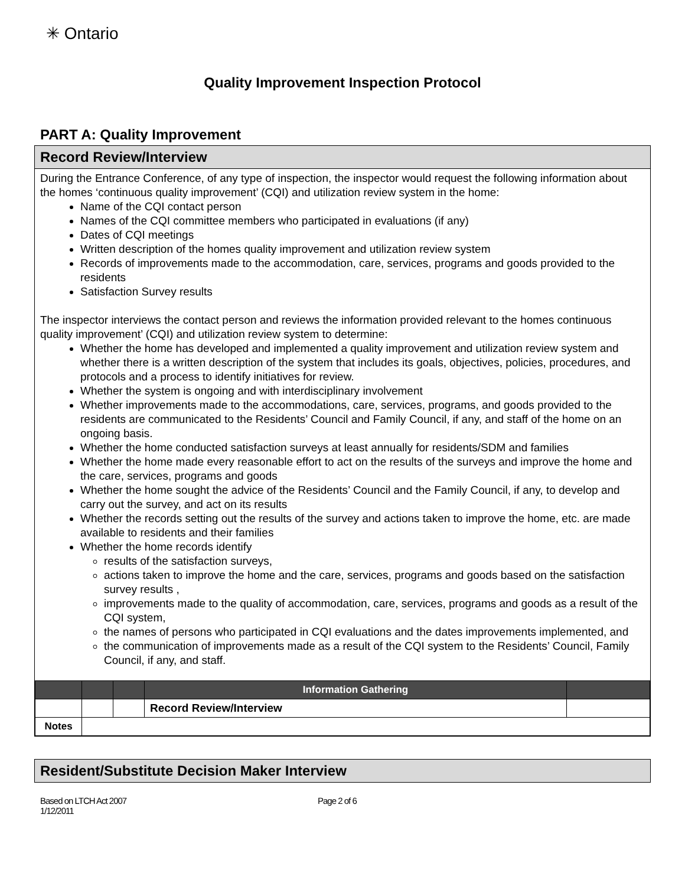✳ Ontario
Quality Improvement Inspection Protocol
PART A: Quality Improvement
Record Review/Interview
During the Entrance Conference, of any type of inspection, the inspector would request the following information about the homes ‘continuous quality improvement’ (CQI) and utilization review system in the home:
Name of the CQI contact person
Names of the CQI committee members who participated in evaluations (if any)
Dates of CQI meetings
Written description of the homes quality improvement and utilization review system
Records of improvements made to the accommodation, care, services, programs and goods provided to the residents
Satisfaction Survey results
The inspector interviews the contact person and reviews the information provided relevant to the homes continuous quality improvement’ (CQI) and utilization review system to determine:
Whether the home has developed and implemented a quality improvement and utilization review system and whether there is a written description of the system that includes its goals, objectives, policies, procedures, and protocols and a process to identify initiatives for review.
Whether the system is ongoing and with interdisciplinary involvement
Whether improvements made to the accommodations, care, services, programs, and goods provided to the residents are communicated to the Residents’ Council and Family Council, if any, and staff of the home on an ongoing basis.
Whether the home conducted satisfaction surveys at least annually for residents/SDM and families
Whether the home made every reasonable effort to act on the results of the surveys and improve the home and the care, services, programs and goods
Whether the home sought the advice of the Residents’ Council and the Family Council, if any, to develop and carry out the survey, and act on its results
Whether the records setting out the results of the survey and actions taken to improve the home, etc. are made available to residents and their families
Whether the home records identify
results of the satisfaction surveys,
actions taken to improve the home and the care, services, programs and goods based on the satisfaction survey results ,
improvements made to the quality of accommodation, care, services, programs and goods as a result of the CQI system,
the names of persons who participated in CQI evaluations and the dates improvements implemented, and
the communication of improvements made as a result of the CQI system to the Residents’ Council, Family Council, if any, and staff.
| | | | Information Gathering | |
| | | | Record Review/Interview | |
| Notes | | | | |
Resident/Substitute Decision Maker Interview
Based on LTCH Act 2007
1/12/2011
Page 2 of 6